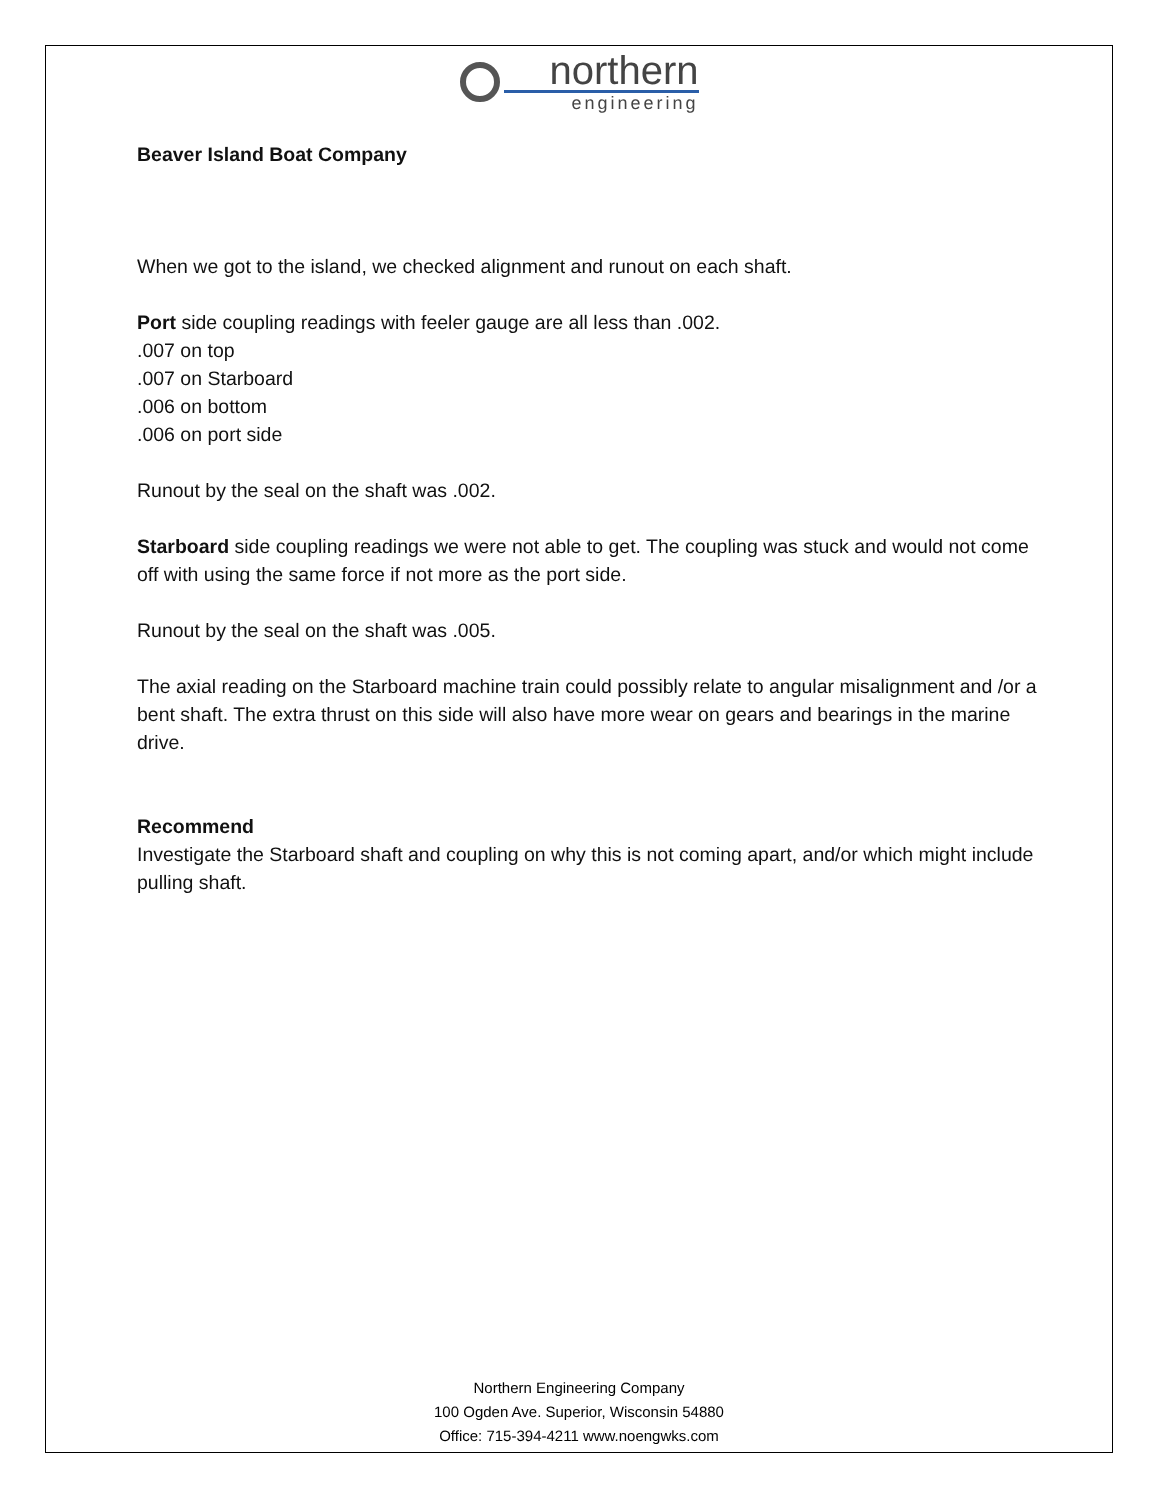northern
engineering
Beaver Island Boat Company
When we got to the island, we checked alignment and runout on each shaft.
Port side coupling readings with feeler gauge are all less than .002.
.007 on top
.007 on Starboard
.006 on bottom
.006 on port side
Runout by the seal on the shaft was .002.
Starboard side coupling readings we were not able to get. The coupling was stuck and would not come off with using the same force if not more as the port side.
Runout by the seal on the shaft was .005.
The axial reading on the Starboard machine train could possibly relate to angular misalignment and /or a bent shaft. The extra thrust on this side will also have more wear on gears and bearings in the marine drive.
Recommend
Investigate the Starboard shaft and coupling on why this is not coming apart, and/or which might include pulling shaft.
Northern Engineering Company
100 Ogden Ave. Superior, Wisconsin 54880
Office: 715-394-4211 www.noengwks.com